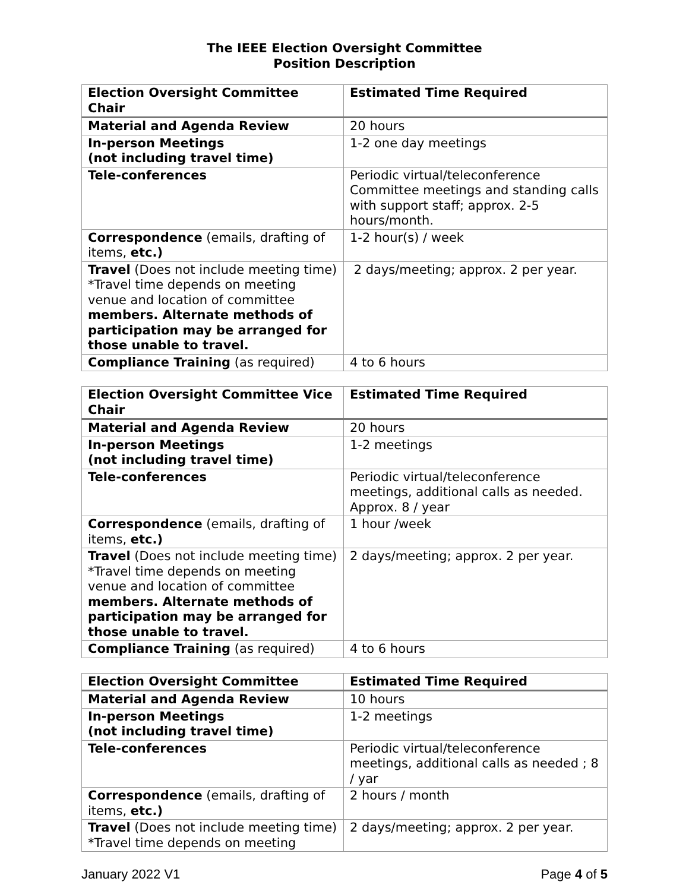The IEEE Election Oversight Committee
Position Description
| Election Oversight Committee Chair | Estimated Time Required |
| --- | --- |
| Material and Agenda Review | 20 hours |
| In-person Meetings (not including travel time) | 1-2 one day meetings |
| Tele-conferences | Periodic virtual/teleconference Committee meetings and standing calls with support staff; approx. 2-5 hours/month. |
| Correspondence (emails, drafting of items, etc.) | 1-2 hour(s) / week |
| Travel (Does not include meeting time) *Travel time depends on meeting venue and location of committee members. Alternate methods of participation may be arranged for those unable to travel. | 2 days/meeting; approx. 2 per year. |
| Compliance Training (as required) | 4 to 6 hours |
| Election Oversight Committee Vice Chair | Estimated Time Required |
| --- | --- |
| Material and Agenda Review | 20 hours |
| In-person Meetings (not including travel time) | 1-2 meetings |
| Tele-conferences | Periodic virtual/teleconference meetings, additional calls as needed. Approx. 8 / year |
| Correspondence (emails, drafting of items, etc.) | 1 hour /week |
| Travel (Does not include meeting time) *Travel time depends on meeting venue and location of committee members. Alternate methods of participation may be arranged for those unable to travel. | 2 days/meeting; approx. 2 per year. |
| Compliance Training (as required) | 4 to 6 hours |
| Election Oversight Committee | Estimated Time Required |
| --- | --- |
| Material and Agenda Review | 10 hours |
| In-person Meetings (not including travel time) | 1-2 meetings |
| Tele-conferences | Periodic virtual/teleconference meetings, additional calls as needed ; 8 / yar |
| Correspondence (emails, drafting of items, etc.) | 2 hours / month |
| Travel (Does not include meeting time) *Travel time depends on meeting | 2 days/meeting; approx. 2 per year. |
January 2022 V1 Page 4 of 5